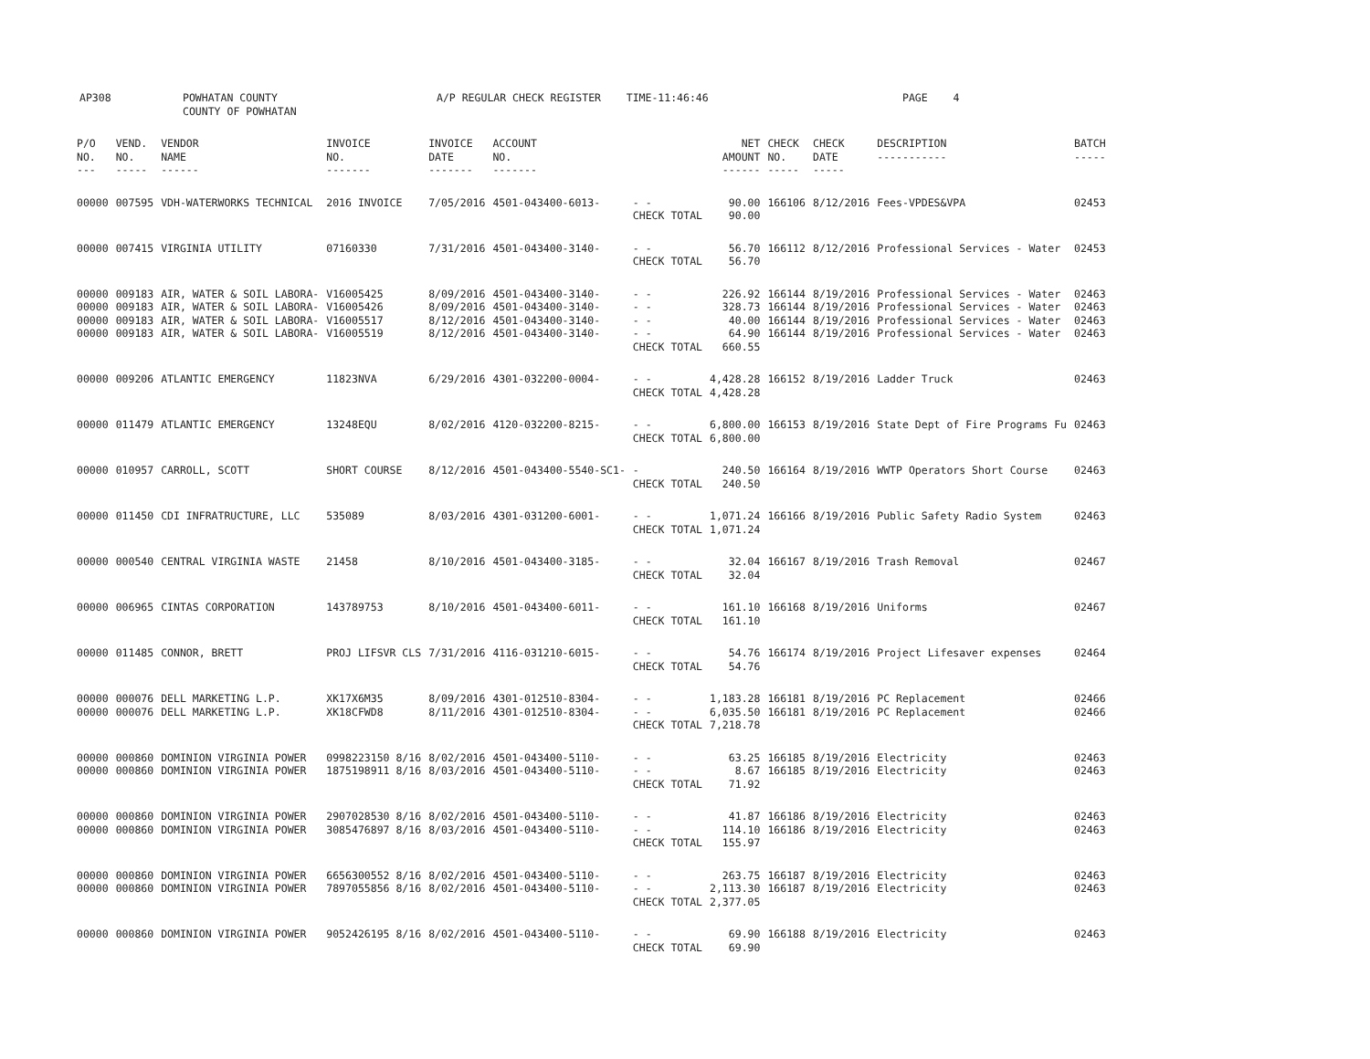AP308 POWHATAN COUNTY
COUNTY OF POWHATAN
A/P REGULAR CHECK REGISTER TIME-11:46:46 PAGE 4
| P/O NO. --- | VEND. NO. ----- | VENDOR NAME ------ | INVOICE NO. ------- | INVOICE DATE ------- | ACCOUNT NO. ------- | | NET AMOUNT ------ | CHECK NO. ----- | CHECK DATE ----- | DESCRIPTION ----------- | BATCH ----- |
| --- | --- | --- | --- | --- | --- | --- | --- | --- | --- | --- | --- |
| 00000 | 007595 | VDH-WATERWORKS TECHNICAL | 2016 INVOICE | 7/05/2016 | 4501-043400-6013- | - - CHECK TOTAL | 90.00 90.00 | 166106 | 8/12/2016 | Fees-VPDES&VPA | 02453 |
| 00000 | 007415 | VIRGINIA UTILITY | 07160330 | 7/31/2016 | 4501-043400-3140- | - - CHECK TOTAL | 56.70 56.70 | 166112 | 8/12/2016 | Professional Services - Water | 02453 |
| 00000 00000 00000 00000 | 009183 009183 009183 009183 | AIR, WATER & SOIL LABORA- AIR, WATER & SOIL LABORA- AIR, WATER & SOIL LABORA- AIR, WATER & SOIL LABORA- | V16005425 V16005426 V16005517 V16005519 | 8/09/2016 8/09/2016 8/12/2016 8/12/2016 | 4501-043400-3140- 4501-043400-3140- 4501-043400-3140- 4501-043400-3140- | - - - - - - - - CHECK TOTAL | 226.92 328.73 40.00 64.90 660.55 | 166144 166144 166144 166144 | 8/19/2016 8/19/2016 8/19/2016 8/19/2016 | Professional Services - Water Professional Services - Water Professional Services - Water Professional Services - Water | 02463 02463 02463 02463 |
| 00000 | 009206 | ATLANTIC EMERGENCY | 11823NVA | 6/29/2016 | 4301-032200-0004- | - - CHECK TOTAL | 4,428.28 4,428.28 | 166152 | 8/19/2016 | Ladder Truck | 02463 |
| 00000 | 011479 | ATLANTIC EMERGENCY | 13248EQU | 8/02/2016 | 4120-032200-8215- | - - CHECK TOTAL | 6,800.00 6,800.00 | 166153 | 8/19/2016 | State Dept of Fire Programs Fu | 02463 |
| 00000 | 010957 | CARROLL, SCOTT | SHORT COURSE | 8/12/2016 | 4501-043400-5540-SC1- | - CHECK TOTAL | 240.50 240.50 | 166164 | 8/19/2016 | WWTP Operators Short Course | 02463 |
| 00000 | 011450 | CDI INFRATRUCTURE, LLC | 535089 | 8/03/2016 | 4301-031200-6001- | - - CHECK TOTAL | 1,071.24 1,071.24 | 166166 | 8/19/2016 | Public Safety Radio System | 02463 |
| 00000 | 000540 | CENTRAL VIRGINIA WASTE | 21458 | 8/10/2016 | 4501-043400-3185- | - - CHECK TOTAL | 32.04 32.04 | 166167 | 8/19/2016 | Trash Removal | 02467 |
| 00000 | 006965 | CINTAS CORPORATION | 143789753 | 8/10/2016 | 4501-043400-6011- | - - CHECK TOTAL | 161.10 161.10 | 166168 | 8/19/2016 | Uniforms | 02467 |
| 00000 | 011485 | CONNOR, BRETT | PROJ LIFSVR CLS | 7/31/2016 | 4116-031210-6015- | - - CHECK TOTAL | 54.76 54.76 | 166174 | 8/19/2016 | Project Lifesaver expenses | 02464 |
| 00000 00000 | 000076 000076 | DELL MARKETING L.P. DELL MARKETING L.P. | XK17X6M35 XK18CFWD8 | 8/09/2016 8/11/2016 | 4301-012510-8304- 4301-012510-8304- | - - - - CHECK TOTAL | 1,183.28 6,035.50 7,218.78 | 166181 166181 | 8/19/2016 8/19/2016 | PC Replacement PC Replacement | 02466 02466 |
| 00000 00000 | 000860 000860 | DOMINION VIRGINIA POWER DOMINION VIRGINIA POWER | 0998223150 8/16 1875198911 8/16 | 8/02/2016 8/03/2016 | 4501-043400-5110- 4501-043400-5110- | - - - - CHECK TOTAL | 63.25 8.67 71.92 | 166185 166185 | 8/19/2016 8/19/2016 | Electricity Electricity | 02463 02463 |
| 00000 00000 | 000860 000860 | DOMINION VIRGINIA POWER DOMINION VIRGINIA POWER | 2907028530 8/16 3085476897 8/16 | 8/02/2016 8/03/2016 | 4501-043400-5110- 4501-043400-5110- | - - - - CHECK TOTAL | 41.87 114.10 155.97 | 166186 166186 | 8/19/2016 8/19/2016 | Electricity Electricity | 02463 02463 |
| 00000 00000 | 000860 000860 | DOMINION VIRGINIA POWER DOMINION VIRGINIA POWER | 6656300552 8/16 7897055856 8/16 | 8/02/2016 8/02/2016 | 4501-043400-5110- 4501-043400-5110- | - - - - CHECK TOTAL | 263.75 2,113.30 2,377.05 | 166187 166187 | 8/19/2016 8/19/2016 | Electricity Electricity | 02463 02463 |
| 00000 | 000860 | DOMINION VIRGINIA POWER | 9052426195 8/16 | 8/02/2016 | 4501-043400-5110- | - - CHECK TOTAL | 69.90 69.90 | 166188 | 8/19/2016 | Electricity | 02463 |